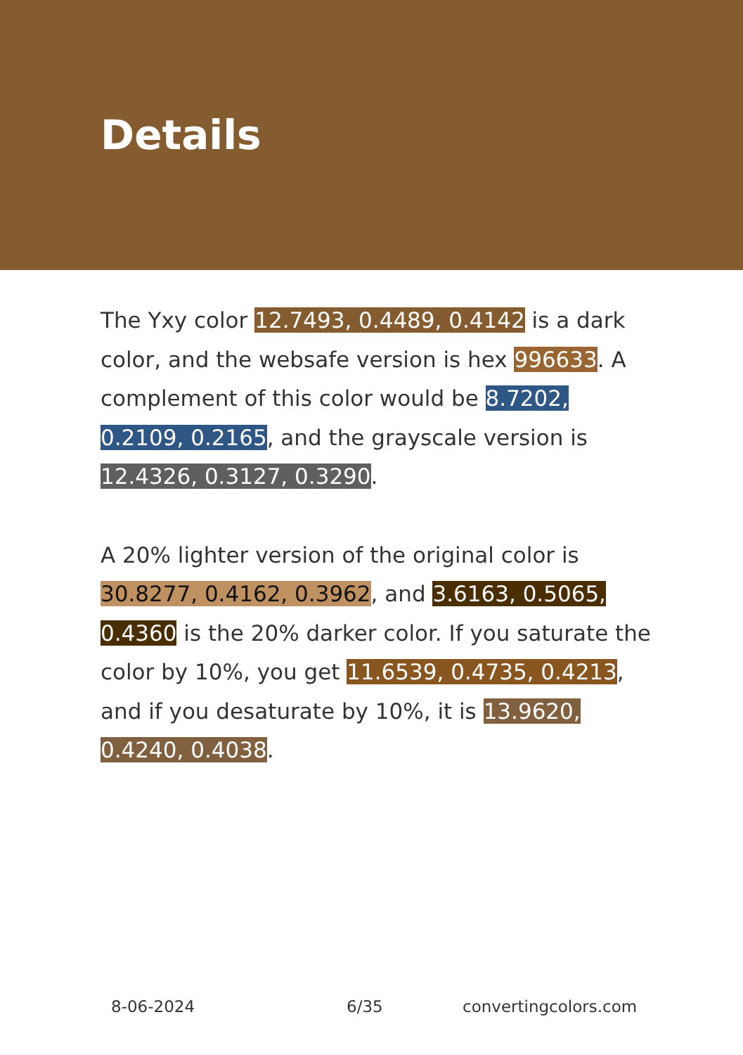Details
The Yxy color 12.7493, 0.4489, 0.4142 is a dark color, and the websafe version is hex 996633. A complement of this color would be 8.7202, 0.2109, 0.2165, and the grayscale version is 12.4326, 0.3127, 0.3290.
A 20% lighter version of the original color is 30.8277, 0.4162, 0.3962, and 3.6163, 0.5065, 0.4360 is the 20% darker color. If you saturate the color by 10%, you get 11.6539, 0.4735, 0.4213, and if you desaturate by 10%, it is 13.9620, 0.4240, 0.4038.
8-06-2024 6/35 convertingcolors.com